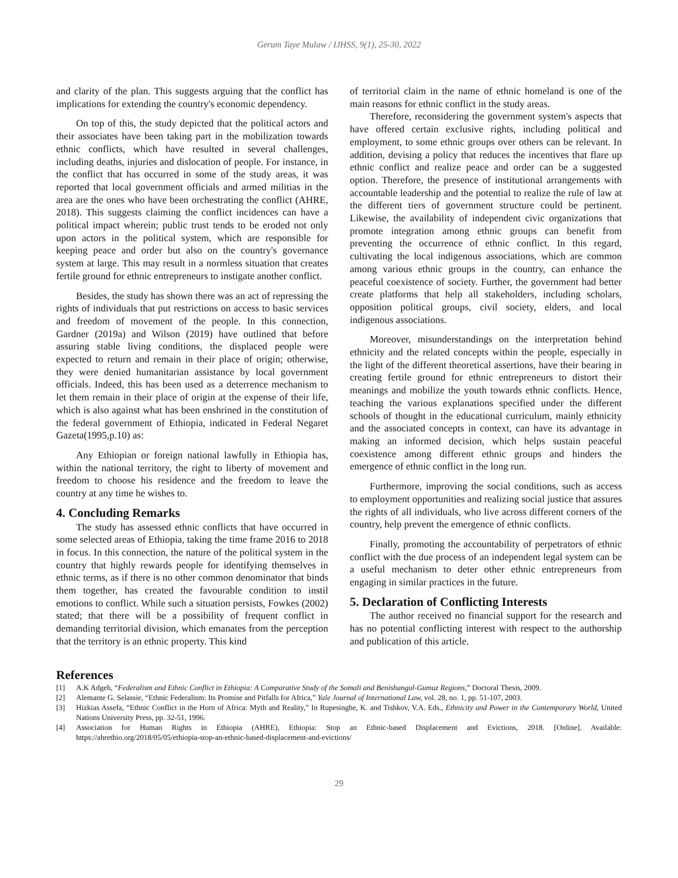Gerum Taye Mulaw / IJHSS, 9(1), 25-30, 2022
and clarity of the plan. This suggests arguing that the conflict has implications for extending the country's economic dependency.
On top of this, the study depicted that the political actors and their associates have been taking part in the mobilization towards ethnic conflicts, which have resulted in several challenges, including deaths, injuries and dislocation of people. For instance, in the conflict that has occurred in some of the study areas, it was reported that local government officials and armed militias in the area are the ones who have been orchestrating the conflict (AHRE, 2018). This suggests claiming the conflict incidences can have a political impact wherein; public trust tends to be eroded not only upon actors in the political system, which are responsible for keeping peace and order but also on the country's governance system at large. This may result in a normless situation that creates fertile ground for ethnic entrepreneurs to instigate another conflict.
Besides, the study has shown there was an act of repressing the rights of individuals that put restrictions on access to basic services and freedom of movement of the people. In this connection, Gardner (2019a) and Wilson (2019) have outlined that before assuring stable living conditions, the displaced people were expected to return and remain in their place of origin; otherwise, they were denied humanitarian assistance by local government officials. Indeed, this has been used as a deterrence mechanism to let them remain in their place of origin at the expense of their life, which is also against what has been enshrined in the constitution of the federal government of Ethiopia, indicated in Federal Negaret Gazeta(1995,p.10) as:
Any Ethiopian or foreign national lawfully in Ethiopia has, within the national territory, the right to liberty of movement and freedom to choose his residence and the freedom to leave the country at any time he wishes to.
4. Concluding Remarks
The study has assessed ethnic conflicts that have occurred in some selected areas of Ethiopia, taking the time frame 2016 to 2018 in focus. In this connection, the nature of the political system in the country that highly rewards people for identifying themselves in ethnic terms, as if there is no other common denominator that binds them together, has created the favourable condition to instil emotions to conflict. While such a situation persists, Fowkes (2002) stated; that there will be a possibility of frequent conflict in demanding territorial division, which emanates from the perception that the territory is an ethnic property. This kind
of territorial claim in the name of ethnic homeland is one of the main reasons for ethnic conflict in the study areas.
Therefore, reconsidering the government system's aspects that have offered certain exclusive rights, including political and employment, to some ethnic groups over others can be relevant. In addition, devising a policy that reduces the incentives that flare up ethnic conflict and realize peace and order can be a suggested option. Therefore, the presence of institutional arrangements with accountable leadership and the potential to realize the rule of law at the different tiers of government structure could be pertinent. Likewise, the availability of independent civic organizations that promote integration among ethnic groups can benefit from preventing the occurrence of ethnic conflict. In this regard, cultivating the local indigenous associations, which are common among various ethnic groups in the country, can enhance the peaceful coexistence of society. Further, the government had better create platforms that help all stakeholders, including scholars, opposition political groups, civil society, elders, and local indigenous associations.
Moreover, misunderstandings on the interpretation behind ethnicity and the related concepts within the people, especially in the light of the different theoretical assertions, have their bearing in creating fertile ground for ethnic entrepreneurs to distort their meanings and mobilize the youth towards ethnic conflicts. Hence, teaching the various explanations specified under the different schools of thought in the educational curriculum, mainly ethnicity and the associated concepts in context, can have its advantage in making an informed decision, which helps sustain peaceful coexistence among different ethnic groups and hinders the emergence of ethnic conflict in the long run.
Furthermore, improving the social conditions, such as access to employment opportunities and realizing social justice that assures the rights of all individuals, who live across different corners of the country, help prevent the emergence of ethnic conflicts.
Finally, promoting the accountability of perpetrators of ethnic conflict with the due process of an independent legal system can be a useful mechanism to deter other ethnic entrepreneurs from engaging in similar practices in the future.
5. Declaration of Conflicting Interests
The author received no financial support for the research and has no potential conflicting interest with respect to the authorship and publication of this article.
References
[1] A.K Adgeh, “Federalism and Ethnic Conflict in Ethiopia: A Comparative Study of the Somali and Benishangul-Gumuz Regions,” Doctoral Thesis, 2009.
[2] Alemante G. Selassie, “Ethnic Federalism: Its Promise and Pitfalls for Africa,” Yale Journal of International Law, vol. 28, no. 1, pp. 51-107, 2003.
[3] Hizkias Assefa, “Ethnic Conflict in the Horn of Africa: Myth and Reality,” In Rupesinghe, K. and Tishkov, V.A. Eds., Ethnicity and Power in the Contemporary World, United Nations University Press, pp. 32-51, 1996.
[4] Association for Human Rights in Ethiopia (AHRE), Ethiopia: Stop an Ethnic-based Displacement and Evictions, 2018. [Online]. Available: https://ahrethio.org/2018/05/05/ethiopia-stop-an-ethnic-based-displacement-and-evictions/
29